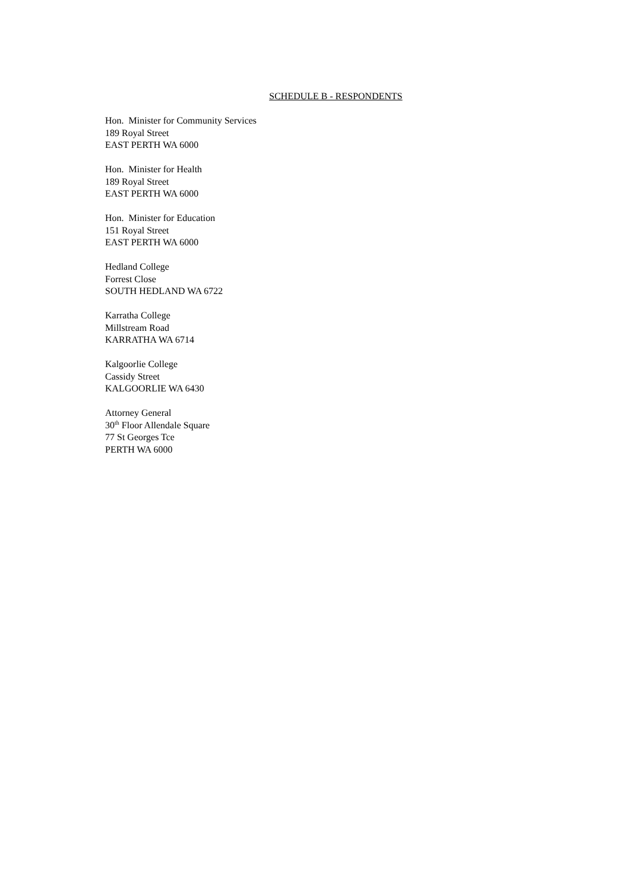SCHEDULE B - RESPONDENTS
Hon. Minister for Community Services
189 Royal Street
EAST PERTH WA 6000
Hon. Minister for Health
189 Royal Street
EAST PERTH WA 6000
Hon. Minister for Education
151 Royal Street
EAST PERTH WA 6000
Hedland College
Forrest Close
SOUTH HEDLAND WA 6722
Karratha College
Millstream Road
KARRATHA WA 6714
Kalgoorlie College
Cassidy Street
KALGOORLIE WA 6430
Attorney General
30<sup>th</sup> Floor Allendale Square
77 St Georges Tce
PERTH WA 6000